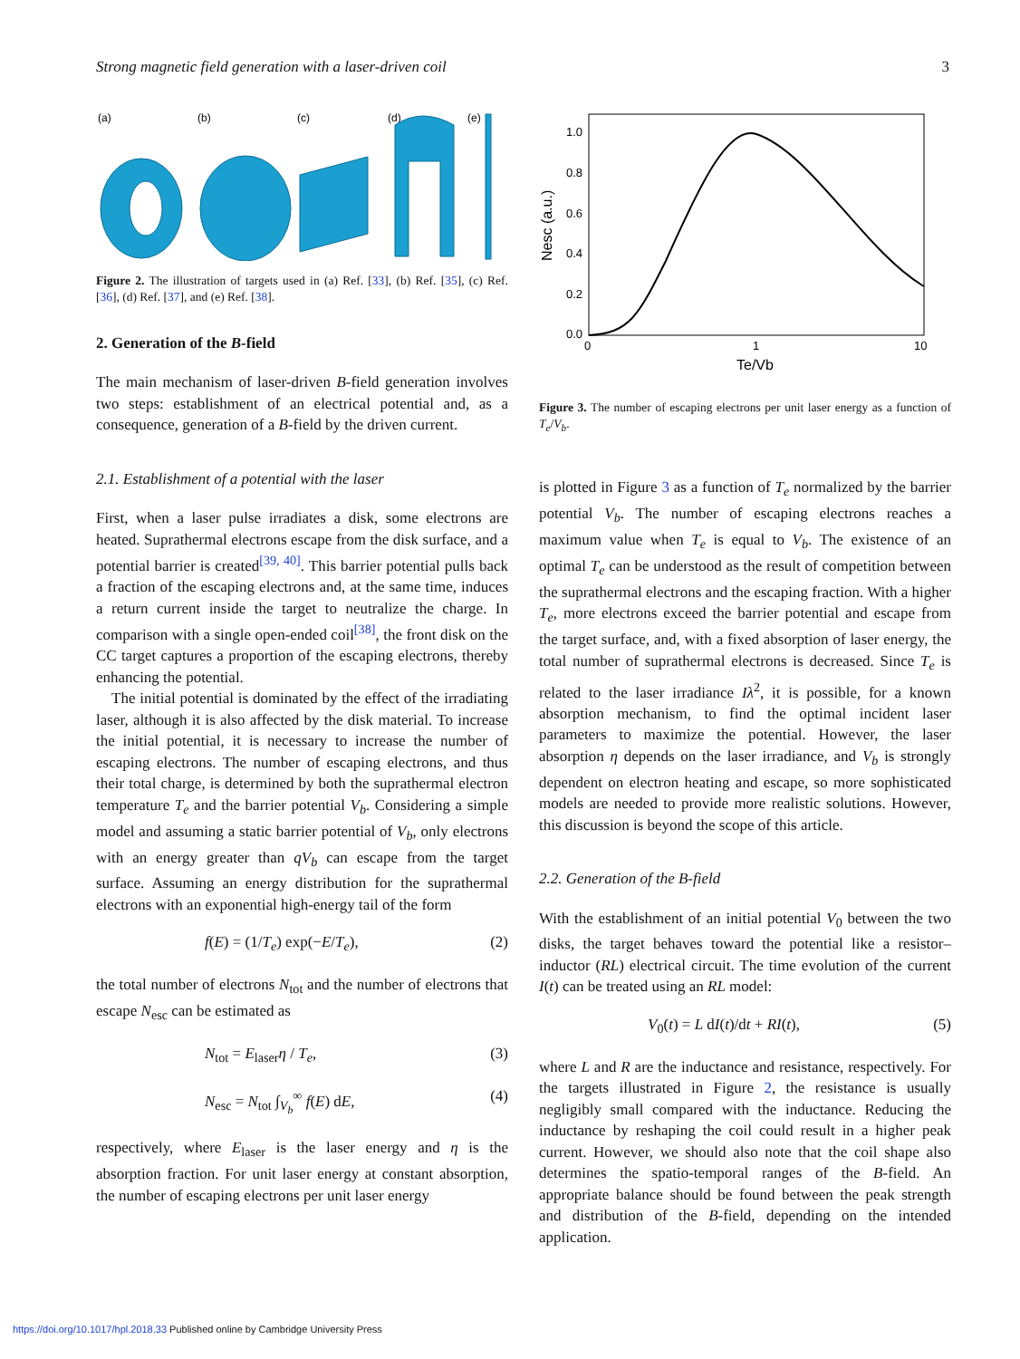Strong magnetic field generation with a laser-driven coil 3
(a)
(b)
(c)
(d)
(e)
Figure 2. The illustration of targets used in (a) Ref. [33], (b) Ref. [35], (c) Ref. [36], (d) Ref. [37], and (e) Ref. [38].
2. Generation of the B-field
The main mechanism of laser-driven B-field generation involves two steps: establishment of an electrical potential and, as a consequence, generation of a B-field by the driven current.
2.1. Establishment of a potential with the laser
First, when a laser pulse irradiates a disk, some electrons are heated. Suprathermal electrons escape from the disk surface, and a potential barrier is created<sup>[39, 40]</sup>. This barrier potential pulls back a fraction of the escaping electrons and, at the same time, induces a return current inside the target to neutralize the charge. In comparison with a single open-ended coil<sup>[38]</sup>, the front disk on the CC target captures a proportion of the escaping electrons, thereby enhancing the potential.
The initial potential is dominated by the effect of the irradiating laser, although it is also affected by the disk material. To increase the initial potential, it is necessary to increase the number of escaping electrons. The number of escaping electrons, and thus their total charge, is determined by both the suprathermal electron temperature T<sub>e</sub> and the barrier potential V<sub>b</sub>. Considering a simple model and assuming a static barrier potential of V<sub>b</sub>, only electrons with an energy greater than qV<sub>b</sub> can escape from the target surface. Assuming an energy distribution for the suprathermal electrons with an exponential high-energy tail of the form
f(E) = (1/T<sub>e</sub>) exp(−E/T<sub>e</sub>), (2)
the total number of electrons N<sub>tot</sub> and the number of electrons that escape N<sub>esc</sub> can be estimated as
N<sub>tot</sub> = E<sub>laser</sub>η / T<sub>e</sub>, (3)
N<sub>esc</sub> = N<sub>tot</sub> ∫<sub>V<sub>b</sub></sub><sup>∞</sup> f(E) dE, (4)
respectively, where E<sub>laser</sub> is the laser energy and η is the absorption fraction. For unit laser energy at constant absorption, the number of escaping electrons per unit laser energy
1.0
0.8
0.6
0.4
0.2
0.0
0
1
10
Te/Vb
Nesc (a.u.)
Figure 3. The number of escaping electrons per unit laser energy as a function of T<sub>e</sub>/V<sub>b</sub>.
is plotted in Figure 3 as a function of T<sub>e</sub> normalized by the barrier potential V<sub>b</sub>. The number of escaping electrons reaches a maximum value when T<sub>e</sub> is equal to V<sub>b</sub>. The existence of an optimal T<sub>e</sub> can be understood as the result of competition between the suprathermal electrons and the escaping fraction. With a higher T<sub>e</sub>, more electrons exceed the barrier potential and escape from the target surface, and, with a fixed absorption of laser energy, the total number of suprathermal electrons is decreased. Since T<sub>e</sub> is related to the laser irradiance Iλ<sup>2</sup>, it is possible, for a known absorption mechanism, to find the optimal incident laser parameters to maximize the potential. However, the laser absorption η depends on the laser irradiance, and V<sub>b</sub> is strongly dependent on electron heating and escape, so more sophisticated models are needed to provide more realistic solutions. However, this discussion is beyond the scope of this article.
2.2. Generation of the B-field
With the establishment of an initial potential V<sub>0</sub> between the two disks, the target behaves toward the potential like a resistor–inductor (RL) electrical circuit. The time evolution of the current I(t) can be treated using an RL model:
V<sub>0</sub>(t) = L dI(t)/dt + RI(t), (5)
where L and R are the inductance and resistance, respectively. For the targets illustrated in Figure 2, the resistance is usually negligibly small compared with the inductance. Reducing the inductance by reshaping the coil could result in a higher peak current. However, we should also note that the coil shape also determines the spatio-temporal ranges of the B-field. An appropriate balance should be found between the peak strength and distribution of the B-field, depending on the intended application.
https://doi.org/10.1017/hpl.2018.33 Published online by Cambridge University Press